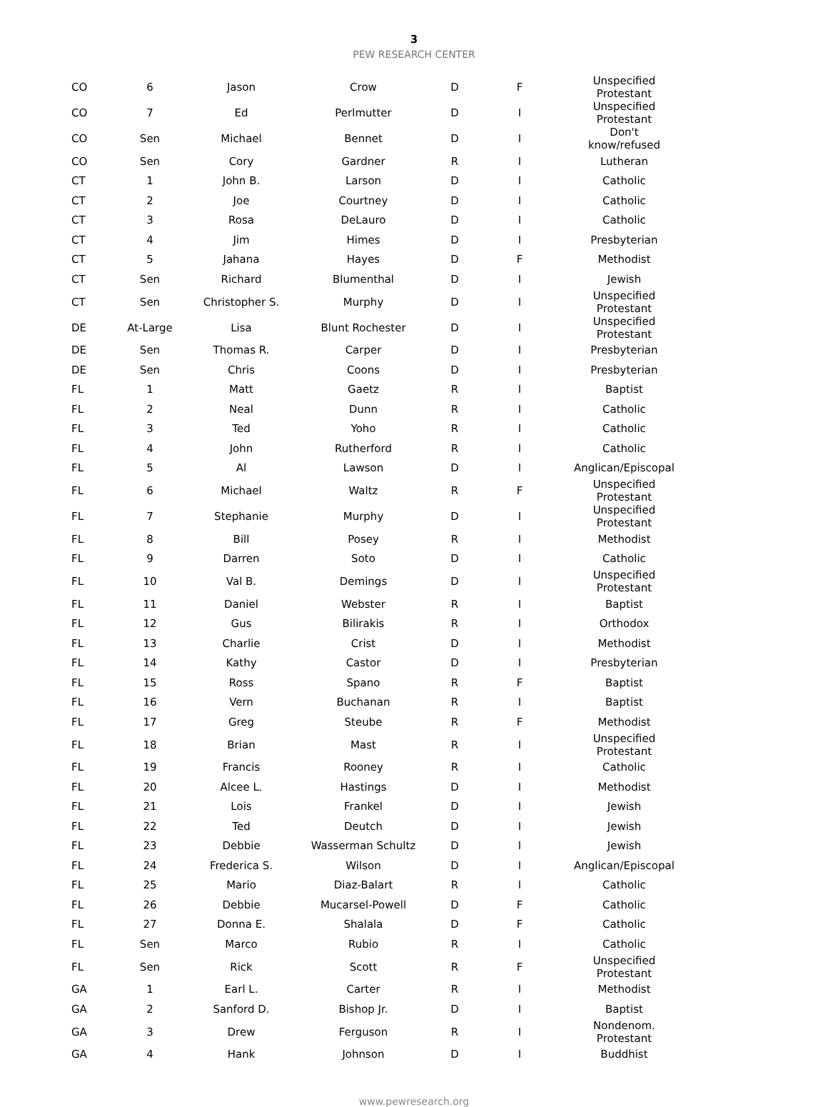3
PEW RESEARCH CENTER
| CO | 6 | Jason | Crow | D | F | Unspecified Protestant |
| CO | 7 | Ed | Perlmutter | D | I | Unspecified Protestant |
| CO | Sen | Michael | Bennet | D | I | Don't know/refused |
| CO | Sen | Cory | Gardner | R | I | Lutheran |
| CT | 1 | John B. | Larson | D | I | Catholic |
| CT | 2 | Joe | Courtney | D | I | Catholic |
| CT | 3 | Rosa | DeLauro | D | I | Catholic |
| CT | 4 | Jim | Himes | D | I | Presbyterian |
| CT | 5 | Jahana | Hayes | D | F | Methodist |
| CT | Sen | Richard | Blumenthal | D | I | Jewish |
| CT | Sen | Christopher S. | Murphy | D | I | Unspecified Protestant |
| DE | At-Large | Lisa | Blunt Rochester | D | I | Unspecified Protestant |
| DE | Sen | Thomas R. | Carper | D | I | Presbyterian |
| DE | Sen | Chris | Coons | D | I | Presbyterian |
| FL | 1 | Matt | Gaetz | R | I | Baptist |
| FL | 2 | Neal | Dunn | R | I | Catholic |
| FL | 3 | Ted | Yoho | R | I | Catholic |
| FL | 4 | John | Rutherford | R | I | Catholic |
| FL | 5 | Al | Lawson | D | I | Anglican/Episcopal |
| FL | 6 | Michael | Waltz | R | F | Unspecified Protestant |
| FL | 7 | Stephanie | Murphy | D | I | Unspecified Protestant |
| FL | 8 | Bill | Posey | R | I | Methodist |
| FL | 9 | Darren | Soto | D | I | Catholic |
| FL | 10 | Val B. | Demings | D | I | Unspecified Protestant |
| FL | 11 | Daniel | Webster | R | I | Baptist |
| FL | 12 | Gus | Bilirakis | R | I | Orthodox |
| FL | 13 | Charlie | Crist | D | I | Methodist |
| FL | 14 | Kathy | Castor | D | I | Presbyterian |
| FL | 15 | Ross | Spano | R | F | Baptist |
| FL | 16 | Vern | Buchanan | R | I | Baptist |
| FL | 17 | Greg | Steube | R | F | Methodist |
| FL | 18 | Brian | Mast | R | I | Unspecified Protestant |
| FL | 19 | Francis | Rooney | R | I | Catholic |
| FL | 20 | Alcee L. | Hastings | D | I | Methodist |
| FL | 21 | Lois | Frankel | D | I | Jewish |
| FL | 22 | Ted | Deutch | D | I | Jewish |
| FL | 23 | Debbie | Wasserman Schultz | D | I | Jewish |
| FL | 24 | Frederica S. | Wilson | D | I | Anglican/Episcopal |
| FL | 25 | Mario | Diaz-Balart | R | I | Catholic |
| FL | 26 | Debbie | Mucarsel-Powell | D | F | Catholic |
| FL | 27 | Donna E. | Shalala | D | F | Catholic |
| FL | Sen | Marco | Rubio | R | I | Catholic |
| FL | Sen | Rick | Scott | R | F | Unspecified Protestant |
| GA | 1 | Earl L. | Carter | R | I | Methodist |
| GA | 2 | Sanford D. | Bishop Jr. | D | I | Baptist |
| GA | 3 | Drew | Ferguson | R | I | Nondenom. Protestant |
| GA | 4 | Hank | Johnson | D | I | Buddhist |
www.pewresearch.org